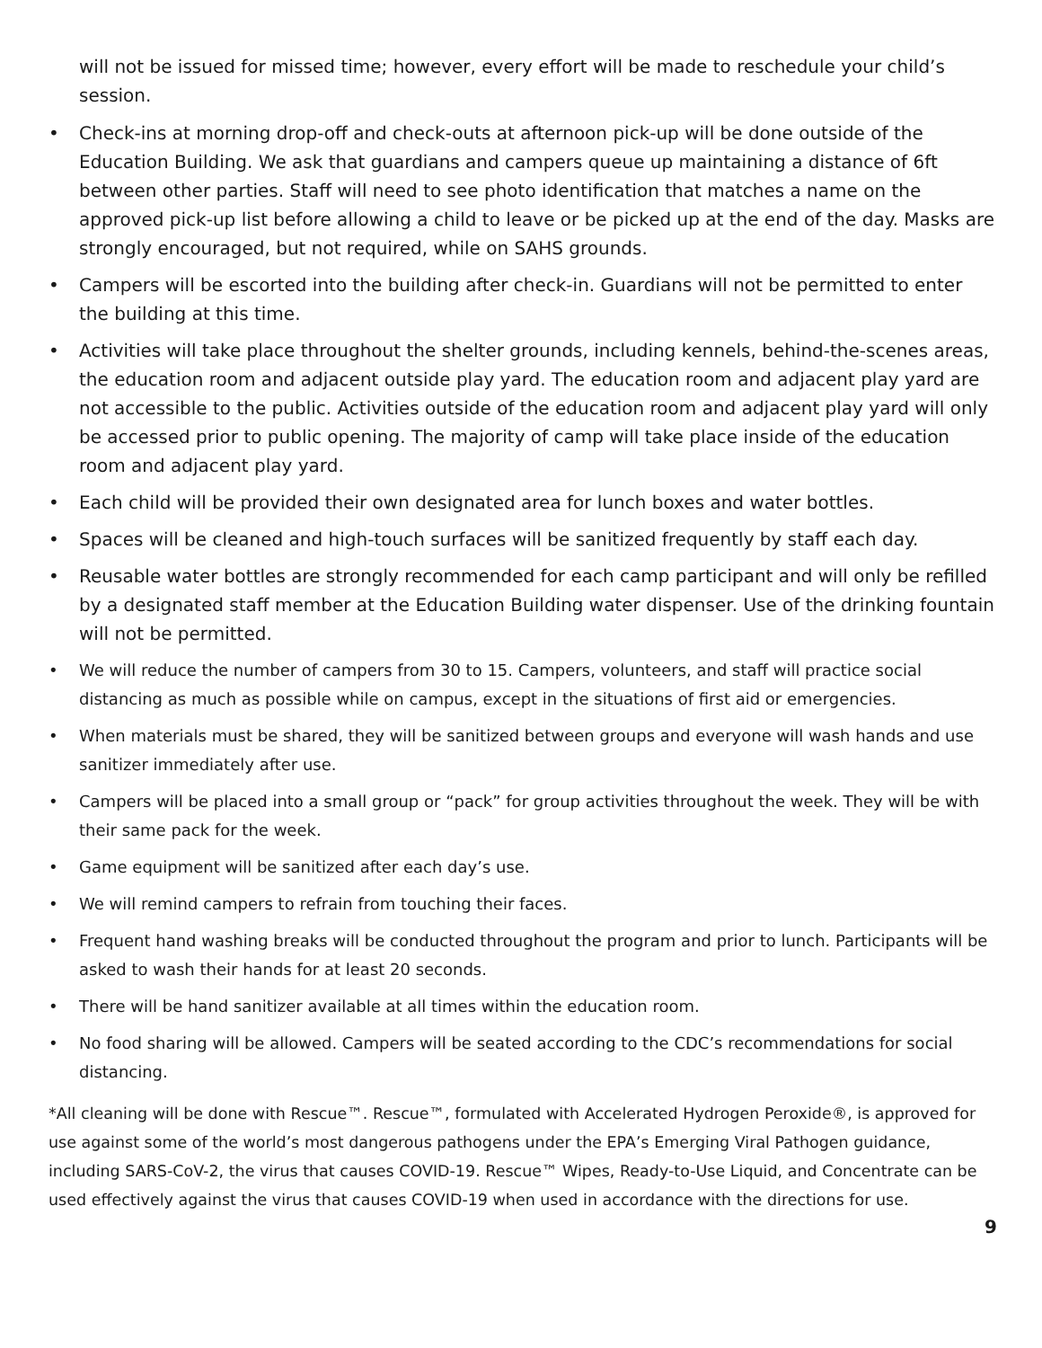will not be issued for missed time; however, every effort will be made to reschedule your child’s session.
• Check-ins at morning drop-off and check-outs at afternoon pick-up will be done outside of the Education Building. We ask that guardians and campers queue up maintaining a distance of 6ft between other parties. Staff will need to see photo identification that matches a name on the approved pick-up list before allowing a child to leave or be picked up at the end of the day. Masks are strongly encouraged, but not required, while on SAHS grounds.
• Campers will be escorted into the building after check-in. Guardians will not be permitted to enter the building at this time.
• Activities will take place throughout the shelter grounds, including kennels, behind-the-scenes areas, the education room and adjacent outside play yard. The education room and adjacent play yard are not accessible to the public. Activities outside of the education room and adjacent play yard will only be accessed prior to public opening. The majority of camp will take place inside of the education room and adjacent play yard.
• Each child will be provided their own designated area for lunch boxes and water bottles.
• Spaces will be cleaned and high-touch surfaces will be sanitized frequently by staff each day.
• Reusable water bottles are strongly recommended for each camp participant and will only be refilled by a designated staff member at the Education Building water dispenser. Use of the drinking fountain will not be permitted.
• We will reduce the number of campers from 30 to 15. Campers, volunteers, and staff will practice social distancing as much as possible while on campus, except in the situations of first aid or emergencies.
• When materials must be shared, they will be sanitized between groups and everyone will wash hands and use sanitizer immediately after use.
• Campers will be placed into a small group or “pack” for group activities throughout the week. They will be with their same pack for the week.
• Game equipment will be sanitized after each day’s use.
• We will remind campers to refrain from touching their faces.
• Frequent hand washing breaks will be conducted throughout the program and prior to lunch. Participants will be asked to wash their hands for at least 20 seconds.
• There will be hand sanitizer available at all times within the education room.
• No food sharing will be allowed. Campers will be seated according to the CDC’s recommendations for social distancing.
*All cleaning will be done with Rescue™. Rescue™, formulated with Accelerated Hydrogen Peroxide®, is approved for use against some of the world’s most dangerous pathogens under the EPA’s Emerging Viral Pathogen guidance, including SARS-CoV-2, the virus that causes COVID-19. Rescue™ Wipes, Ready-to-Use Liquid, and Concentrate can be used effectively against the virus that causes COVID-19 when used in accordance with the directions for use.
9